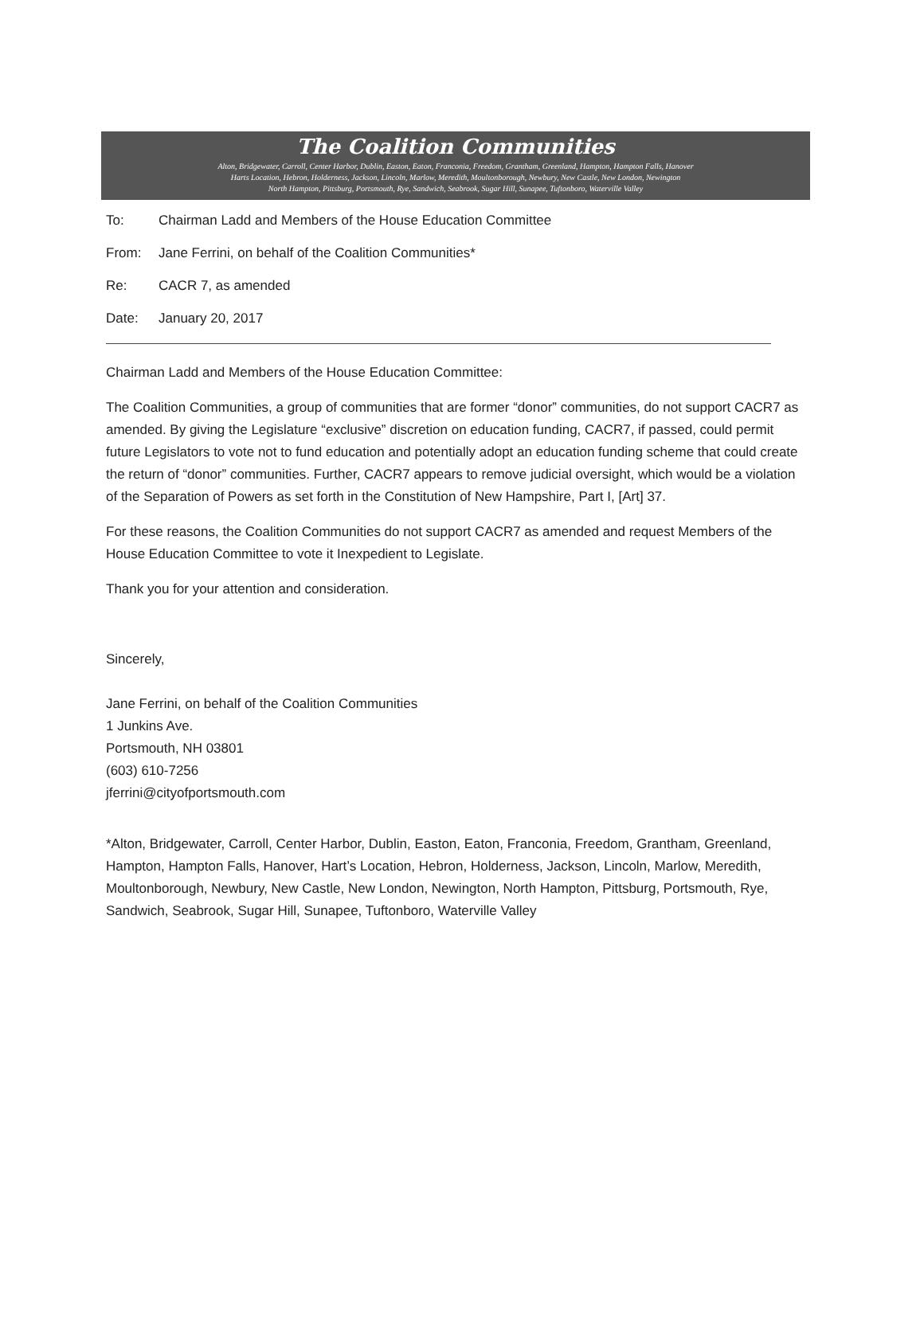The Coalition Communities
Alton, Bridgewater, Carroll, Center Harbor, Dublin, Easton, Eaton, Franconia, Freedom, Grantham, Greenland, Hampton, Hampton Falls, Hanover
Harts Location, Hebron, Holderness, Jackson, Lincoln, Marlow, Meredith, Moultonborough, Newbury, New Castle, New London, Newington
North Hampton, Pittsburg, Portsmouth, Rye, Sandwich, Seabrook, Sugar Hill, Sunapee, Tuftonboro, Waterville Valley
To: Chairman Ladd and Members of the House Education Committee
From: Jane Ferrini, on behalf of the Coalition Communities*
Re: CACR 7, as amended
Date: January 20, 2017
Chairman Ladd and Members of the House Education Committee:
The Coalition Communities, a group of communities that are former “donor” communities, do not support CACR7 as amended. By giving the Legislature “exclusive” discretion on education funding, CACR7, if passed, could permit future Legislators to vote not to fund education and potentially adopt an education funding scheme that could create the return of “donor” communities. Further, CACR7 appears to remove judicial oversight, which would be a violation of the Separation of Powers as set forth in the Constitution of New Hampshire, Part I, [Art] 37.
For these reasons, the Coalition Communities do not support CACR7 as amended and request Members of the House Education Committee to vote it Inexpedient to Legislate.
Thank you for your attention and consideration.
Sincerely,
Jane Ferrini, on behalf of the Coalition Communities
1 Junkins Ave.
Portsmouth, NH 03801
(603) 610-7256
jferrini@cityofportsmouth.com
*Alton, Bridgewater, Carroll, Center Harbor, Dublin, Easton, Eaton, Franconia, Freedom, Grantham, Greenland, Hampton, Hampton Falls, Hanover, Hart’s Location, Hebron, Holderness, Jackson, Lincoln, Marlow, Meredith, Moultonborough, Newbury, New Castle, New London, Newington, North Hampton, Pittsburg, Portsmouth, Rye, Sandwich, Seabrook, Sugar Hill, Sunapee, Tuftonboro, Waterville Valley